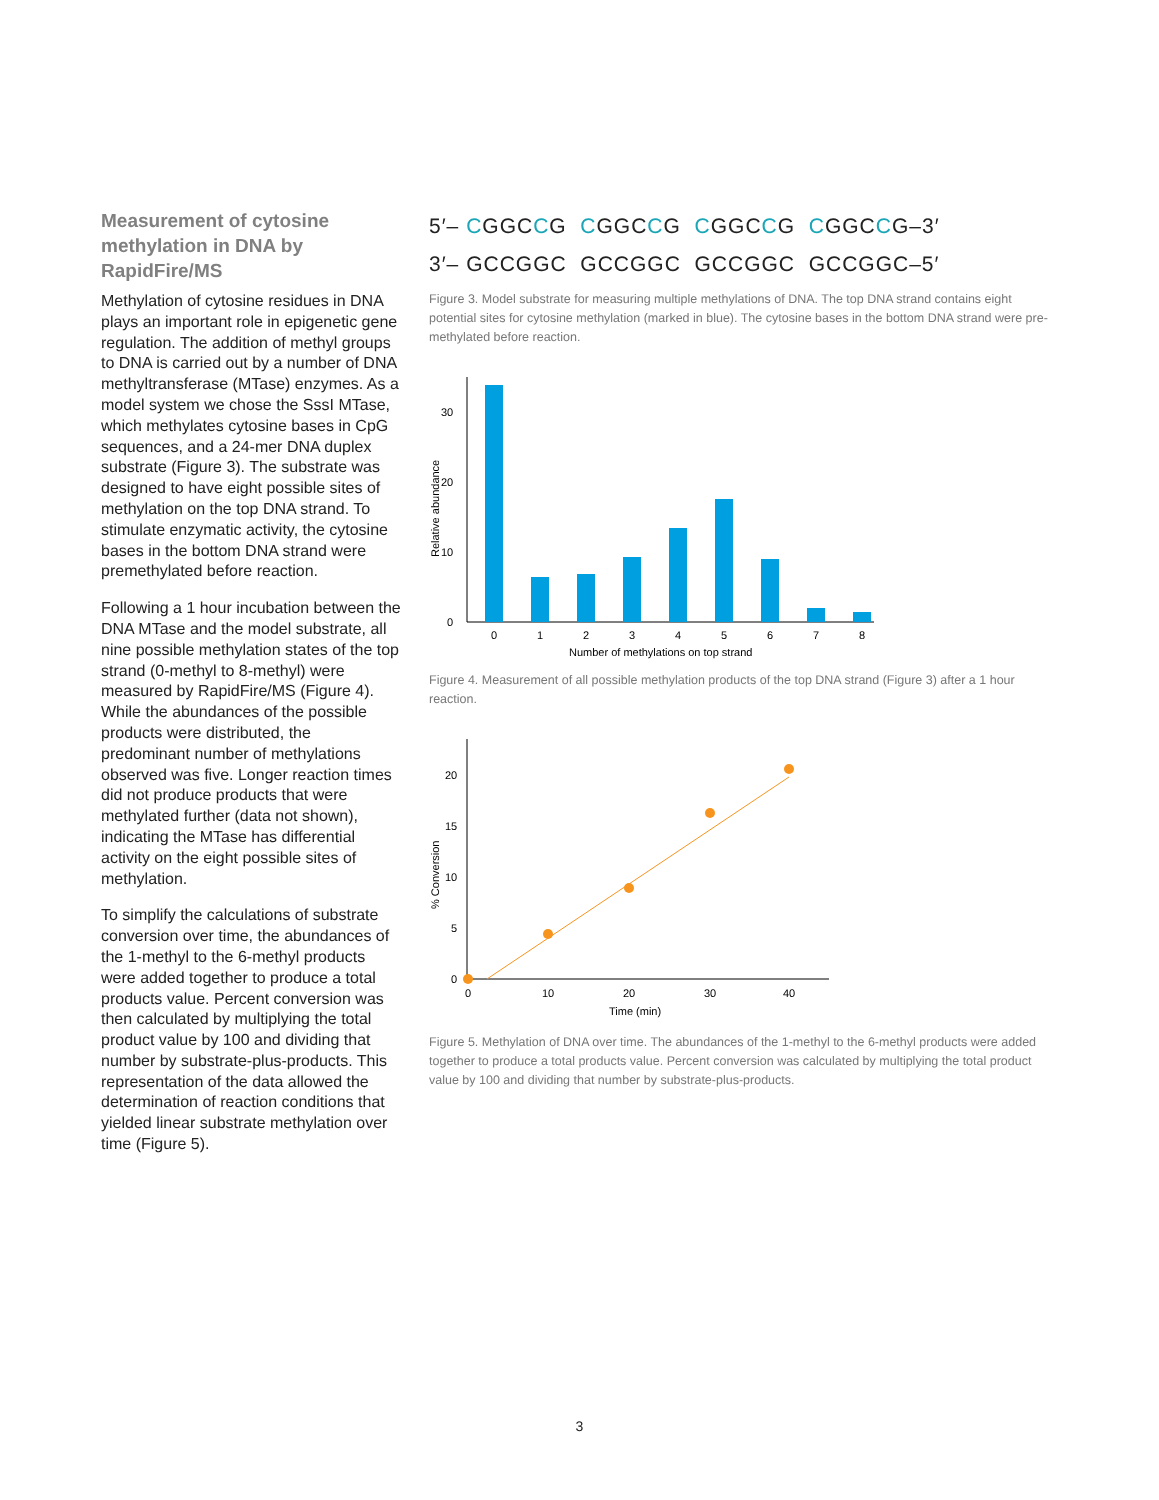Measurement of cytosine methylation in DNA by RapidFire/MS
Methylation of cytosine residues in DNA plays an important role in epigenetic gene regulation. The addition of methyl groups to DNA is carried out by a number of DNA methyltransferase (MTase) enzymes. As a model system we chose the SssI MTase, which methylates cytosine bases in CpG sequences, and a 24-mer DNA duplex substrate (Figure 3). The substrate was designed to have eight possible sites of methylation on the top DNA strand. To stimulate enzymatic activity, the cytosine bases in the bottom DNA strand were premethylated before reaction.
Following a 1 hour incubation between the DNA MTase and the model substrate, all nine possible methylation states of the top strand (0-methyl to 8-methyl) were measured by RapidFire/MS (Figure 4). While the abundances of the possible products were distributed, the predominant number of methylations observed was five. Longer reaction times did not produce products that were methylated further (data not shown), indicating the MTase has differential activity on the eight possible sites of methylation.
To simplify the calculations of substrate conversion over time, the abundances of the 1-methyl to the 6-methyl products were added together to produce a total products value. Percent conversion was then calculated by multiplying the total product value by 100 and dividing that number by substrate-plus-products. This representation of the data allowed the determination of reaction conditions that yielded linear substrate methylation over time (Figure 5).
5′– CGGCCG CGGCCG CGGCCG CGGCCG–3′
3′– GCCGGC GCCGGC GCCGGC GCCGGC–5′
Figure 3. Model substrate for measuring multiple methylations of DNA. The top DNA strand contains eight potential sites for cytosine methylation (marked in blue). The cytosine bases in the bottom DNA strand were pre-methylated before reaction.
Relative abundance
0
10
20
30
0
1
2
3
4
5
6
7
8
Number of methylations on top strand
Figure 4. Measurement of all possible methylation products of the top DNA strand (Figure 3) after a 1 hour reaction.
% Conversion
0
5
10
15
20
0
10
20
30
40
Time (min)
Figure 5. Methylation of DNA over time. The abundances of the 1-methyl to the 6-methyl products were added together to produce a total products value. Percent conversion was calculated by multiplying the total product value by 100 and dividing that number by substrate-plus-products.
3